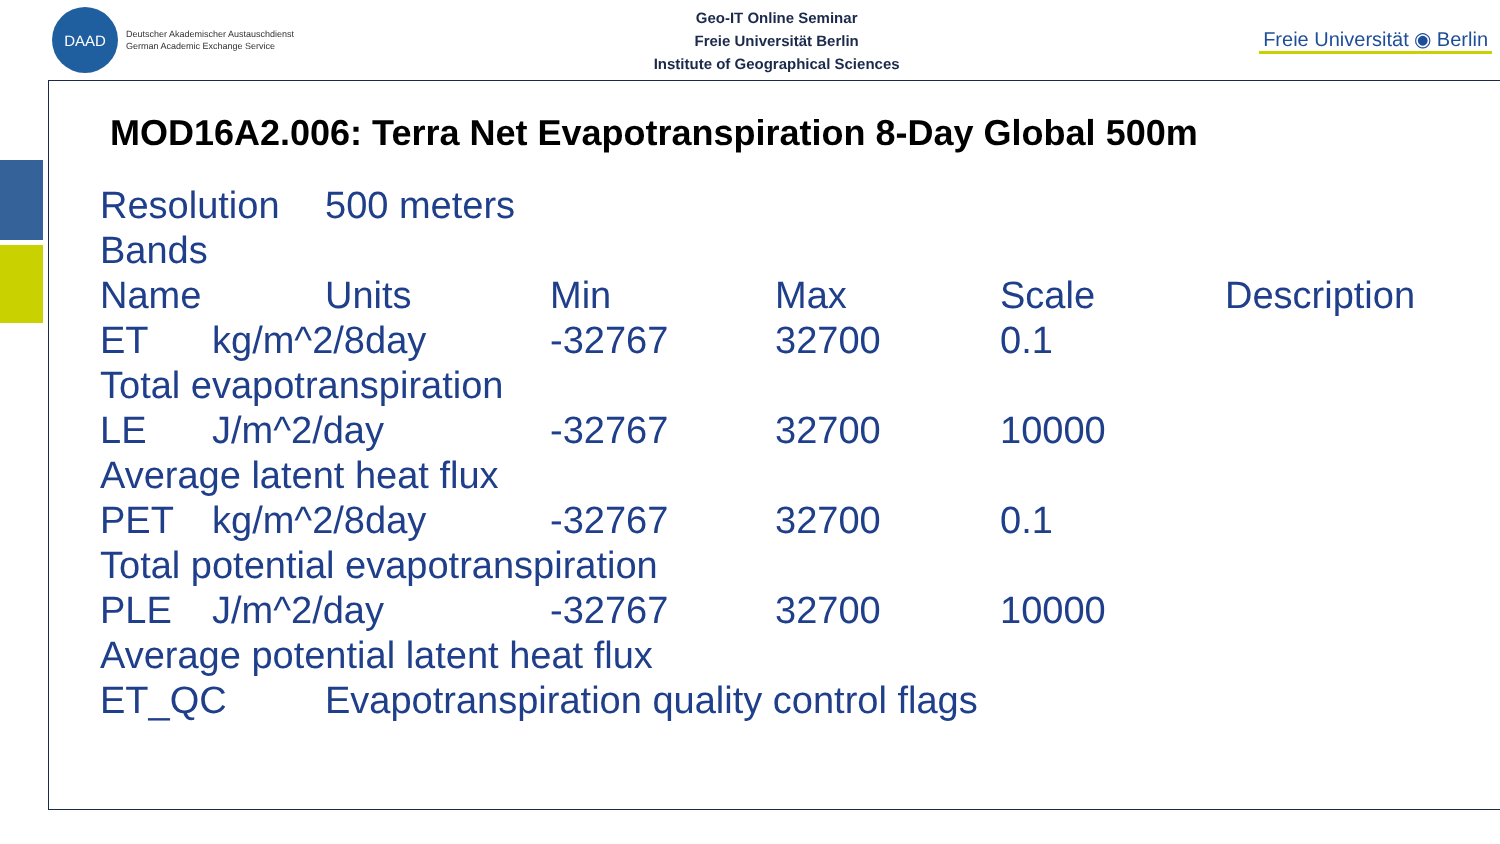DAAD
Deutscher Akademischer Austauschdienst
German Academic Exchange Service
Geo-IT Online Seminar
Freie Universität Berlin
Institute of Geographical Sciences
Freie Universität ◉ Berlin
MOD16A2.006: Terra Net Evapotranspiration 8-Day Global 500m
Resolution 500 meters
Bands
Name Units Min Max Scale Description
ET kg/m^2/8day -32767 32700 0.1
Total evapotranspiration
LE J/m^2/day -32767 32700 10000
Average latent heat flux
PET kg/m^2/8day -32767 32700 0.1
Total potential evapotranspiration
PLE J/m^2/day -32767 32700 10000
Average potential latent heat flux
ET_QC Evapotranspiration quality control flags